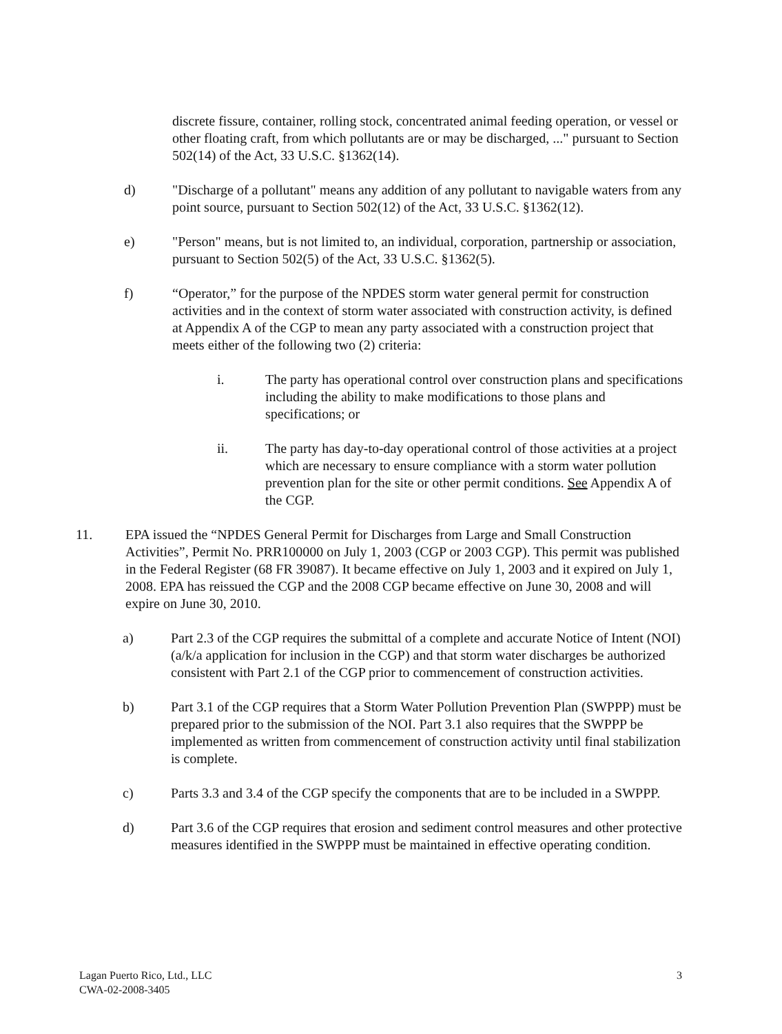discrete fissure, container, rolling stock, concentrated animal feeding operation, or vessel or other floating craft, from which pollutants are or may be discharged, ..." pursuant to Section 502(14) of the Act, 33 U.S.C. §1362(14).
d) "Discharge of a pollutant" means any addition of any pollutant to navigable waters from any point source, pursuant to Section 502(12) of the Act, 33 U.S.C. §1362(12).
e) "Person" means, but is not limited to, an individual, corporation, partnership or association, pursuant to Section 502(5) of the Act, 33 U.S.C. §1362(5).
f) “Operator,” for the purpose of the NPDES storm water general permit for construction activities and in the context of storm water associated with construction activity, is defined at Appendix A of the CGP to mean any party associated with a construction project that meets either of the following two (2) criteria:
i. The party has operational control over construction plans and specifications including the ability to make modifications to those plans and specifications; or
ii. The party has day-to-day operational control of those activities at a project which are necessary to ensure compliance with a storm water pollution prevention plan for the site or other permit conditions. See Appendix A of the CGP.
11. EPA issued the “NPDES General Permit for Discharges from Large and Small Construction Activities”, Permit No. PRR100000 on July 1, 2003 (CGP or 2003 CGP). This permit was published in the Federal Register (68 FR 39087). It became effective on July 1, 2003 and it expired on July 1, 2008. EPA has reissued the CGP and the 2008 CGP became effective on June 30, 2008 and will expire on June 30, 2010.
a) Part 2.3 of the CGP requires the submittal of a complete and accurate Notice of Intent (NOI) (a/k/a application for inclusion in the CGP) and that storm water discharges be authorized consistent with Part 2.1 of the CGP prior to commencement of construction activities.
b) Part 3.1 of the CGP requires that a Storm Water Pollution Prevention Plan (SWPPP) must be prepared prior to the submission of the NOI. Part 3.1 also requires that the SWPPP be implemented as written from commencement of construction activity until final stabilization is complete.
c) Parts 3.3 and 3.4 of the CGP specify the components that are to be included in a SWPPP.
d) Part 3.6 of the CGP requires that erosion and sediment control measures and other protective measures identified in the SWPPP must be maintained in effective operating condition.
Lagan Puerto Rico, Ltd., LLC
CWA-02-2008-3405
3